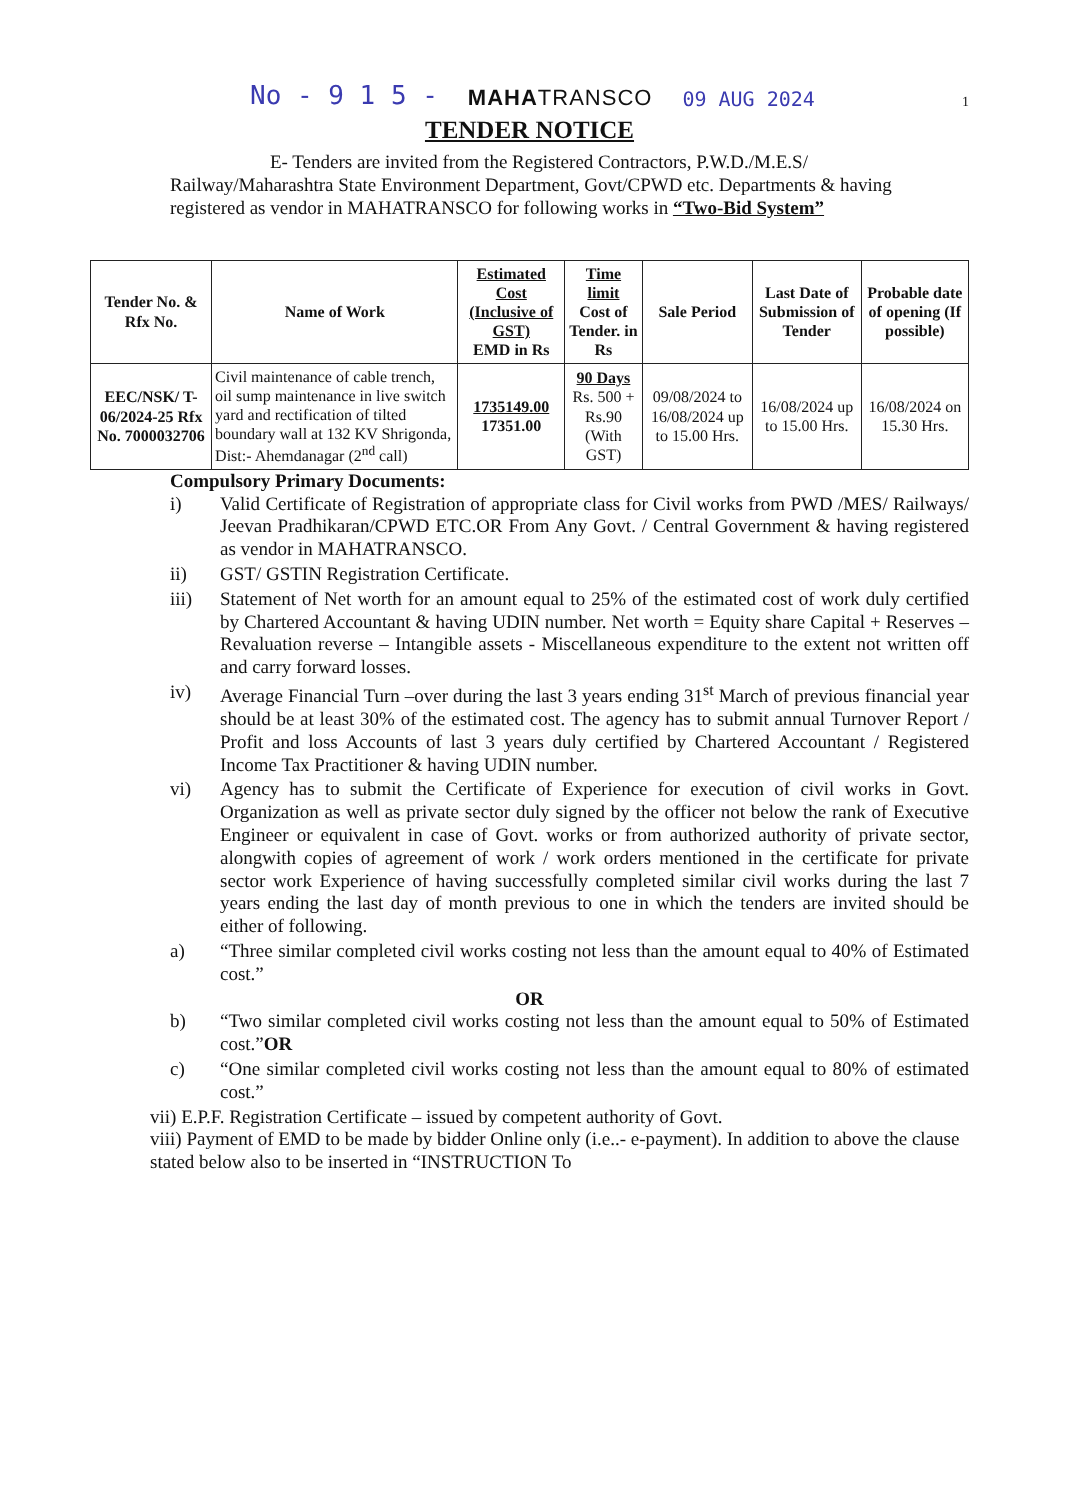No - 9 1 5 - MAHATRANSCO 09 AUG 2024 1
TENDER NOTICE
E- Tenders are invited from the Registered Contractors, P.W.D./M.E.S/ Railway/Maharashtra State Environment Department, Govt/CPWD etc. Departments & having registered as vendor in MAHATRANSCO for following works in “Two-Bid System”
| Tender No. & Rfx No. | Name of Work | Estimated Cost (Inclusive of GST) EMD in Rs | Time limit Cost of Tender. in Rs | Sale Period | Last Date of Submission of Tender | Probable date of opening (If possible) |
| --- | --- | --- | --- | --- | --- | --- |
| EEC/NSK/ T-06/2024-25 Rfx No. 7000032706 | Civil maintenance of cable trench, oil sump maintenance in live switch yard and rectification of tilted boundary wall at 132 KV Shrigonda, Dist:- Ahemdanagar (2<sup>nd</sup> call) | 1735149.00 17351.00 | 90 Days Rs. 500 + Rs.90 (With GST) | 09/08/2024 to 16/08/2024 up to 15.00 Hrs. | 16/08/2024 up to 15.00 Hrs. | 16/08/2024 on 15.30 Hrs. |
Compulsory Primary Documents:
i) Valid Certificate of Registration of appropriate class for Civil works from PWD /MES/ Railways/ Jeevan Pradhikaran/CPWD ETC.OR From Any Govt. / Central Government & having registered as vendor in MAHATRANSCO.
ii) GST/ GSTIN Registration Certificate.
iii) Statement of Net worth for an amount equal to 25% of the estimated cost of work duly certified by Chartered Accountant & having UDIN number. Net worth = Equity share Capital + Reserves – Revaluation reverse – Intangible assets - Miscellaneous expenditure to the extent not written off and carry forward losses.
iv) Average Financial Turn –over during the last 3 years ending 31<sup>st</sup> March of previous financial year should be at least 30% of the estimated cost. The agency has to submit annual Turnover Report / Profit and loss Accounts of last 3 years duly certified by Chartered Accountant / Registered Income Tax Practitioner & having UDIN number.
vi) Agency has to submit the Certificate of Experience for execution of civil works in Govt. Organization as well as private sector duly signed by the officer not below the rank of Executive Engineer or equivalent in case of Govt. works or from authorized authority of private sector, alongwith copies of agreement of work / work orders mentioned in the certificate for private sector work Experience of having successfully completed similar civil works during the last 7 years ending the last day of month previous to one in which the tenders are invited should be either of following.
a) “Three similar completed civil works costing not less than the amount equal to 40% of Estimated cost.”
OR
b) “Two similar completed civil works costing not less than the amount equal to 50% of Estimated cost.”OR
c) “One similar completed civil works costing not less than the amount equal to 80% of estimated cost.”
vii) E.P.F. Registration Certificate – issued by competent authority of Govt.
viii) Payment of EMD to be made by bidder Online only (i.e..- e-payment). In addition to above the clause stated below also to be inserted in “INSTRUCTION To